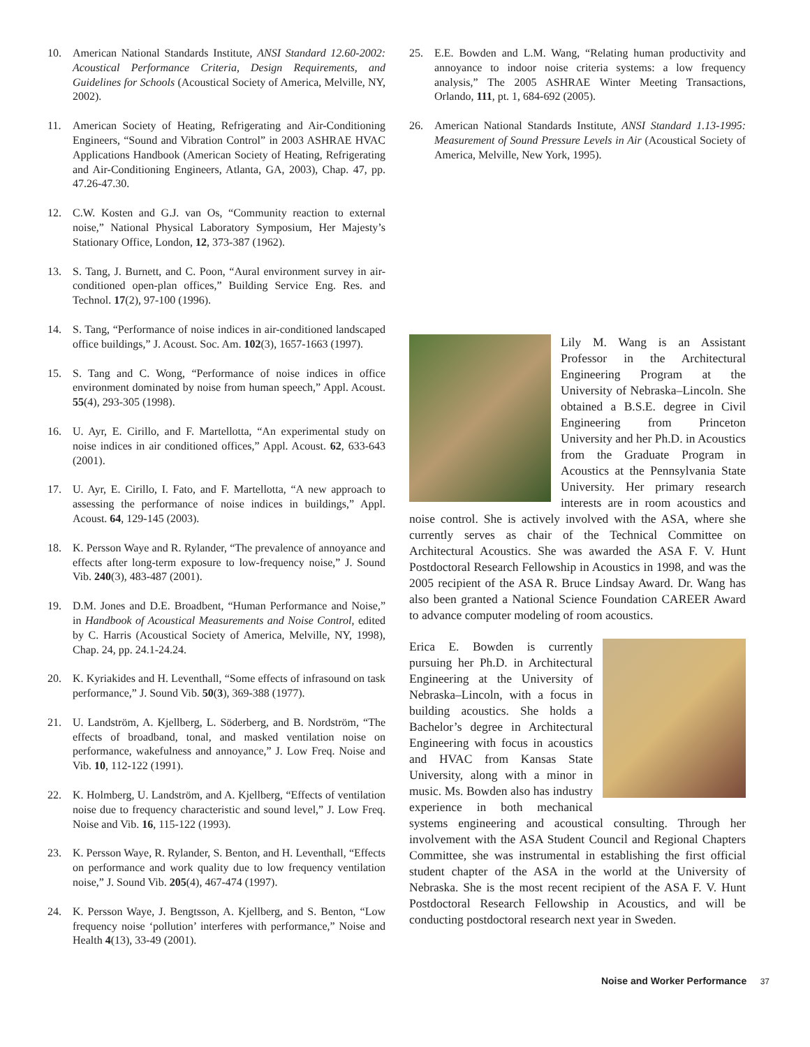10. American National Standards Institute, ANSI Standard 12.60-2002: Acoustical Performance Criteria, Design Requirements, and Guidelines for Schools (Acoustical Society of America, Melville, NY, 2002).
11. American Society of Heating, Refrigerating and Air-Conditioning Engineers, “Sound and Vibration Control” in 2003 ASHRAE HVAC Applications Handbook (American Society of Heating, Refrigerating and Air-Conditioning Engineers, Atlanta, GA, 2003), Chap. 47, pp. 47.26-47.30.
12. C.W. Kosten and G.J. van Os, “Community reaction to external noise,” National Physical Laboratory Symposium, Her Majesty’s Stationary Office, London, 12, 373-387 (1962).
13. S. Tang, J. Burnett, and C. Poon, “Aural environment survey in air-conditioned open-plan offices,” Building Service Eng. Res. and Technol. 17(2), 97-100 (1996).
14. S. Tang, “Performance of noise indices in air-conditioned landscaped office buildings,” J. Acoust. Soc. Am. 102(3), 1657-1663 (1997).
15. S. Tang and C. Wong, “Performance of noise indices in office environment dominated by noise from human speech,” Appl. Acoust. 55(4), 293-305 (1998).
16. U. Ayr, E. Cirillo, and F. Martellotta, “An experimental study on noise indices in air conditioned offices,” Appl. Acoust. 62, 633-643 (2001).
17. U. Ayr, E. Cirillo, I. Fato, and F. Martellotta, “A new approach to assessing the performance of noise indices in buildings,” Appl. Acoust. 64, 129-145 (2003).
18. K. Persson Waye and R. Rylander, “The prevalence of annoyance and effects after long-term exposure to low-frequency noise,” J. Sound Vib. 240(3), 483-487 (2001).
19. D.M. Jones and D.E. Broadbent, “Human Performance and Noise,” in Handbook of Acoustical Measurements and Noise Control, edited by C. Harris (Acoustical Society of America, Melville, NY, 1998), Chap. 24, pp. 24.1-24.24.
20. K. Kyriakides and H. Leventhall, “Some effects of infrasound on task performance,” J. Sound Vib. 50(3), 369-388 (1977).
21. U. Landström, A. Kjellberg, L. Söderberg, and B. Nordström, “The effects of broadband, tonal, and masked ventilation noise on performance, wakefulness and annoyance,” J. Low Freq. Noise and Vib. 10, 112-122 (1991).
22. K. Holmberg, U. Landström, and A. Kjellberg, “Effects of ventilation noise due to frequency characteristic and sound level,” J. Low Freq. Noise and Vib. 16, 115-122 (1993).
23. K. Persson Waye, R. Rylander, S. Benton, and H. Leventhall, “Effects on performance and work quality due to low frequency ventilation noise,” J. Sound Vib. 205(4), 467-474 (1997).
24. K. Persson Waye, J. Bengtsson, A. Kjellberg, and S. Benton, “Low frequency noise ‘pollution’ interferes with performance,” Noise and Health 4(13), 33-49 (2001).
25. E.E. Bowden and L.M. Wang, “Relating human productivity and annoyance to indoor noise criteria systems: a low frequency analysis,” The 2005 ASHRAE Winter Meeting Transactions, Orlando, 111, pt. 1, 684-692 (2005).
26. American National Standards Institute, ANSI Standard 1.13-1995: Measurement of Sound Pressure Levels in Air (Acoustical Society of America, Melville, New York, 1995).
Lily M. Wang is an Assistant Professor in the Architectural Engineering Program at the University of Nebraska–Lincoln. She obtained a B.S.E. degree in Civil Engineering from Princeton University and her Ph.D. in Acoustics from the Graduate Program in Acoustics at the Pennsylvania State University. Her primary research interests are in room acoustics and noise control. She is actively involved with the ASA, where she currently serves as chair of the Technical Committee on Architectural Acoustics. She was awarded the ASA F. V. Hunt Postdoctoral Research Fellowship in Acoustics in 1998, and was the 2005 recipient of the ASA R. Bruce Lindsay Award. Dr. Wang has also been granted a National Science Foundation CAREER Award to advance computer modeling of room acoustics.
Erica E. Bowden is currently pursuing her Ph.D. in Architectural Engineering at the University of Nebraska–Lincoln, with a focus in building acoustics. She holds a Bachelor’s degree in Architectural Engineering with focus in acoustics and HVAC from Kansas State University, along with a minor in music. Ms. Bowden also has industry experience in both mechanical systems engineering and acoustical consulting. Through her involvement with the ASA Student Council and Regional Chapters Committee, she was instrumental in establishing the first official student chapter of the ASA in the world at the University of Nebraska. She is the most recent recipient of the ASA F. V. Hunt Postdoctoral Research Fellowship in Acoustics, and will be conducting postdoctoral research next year in Sweden.
Noise and Worker Performance 37